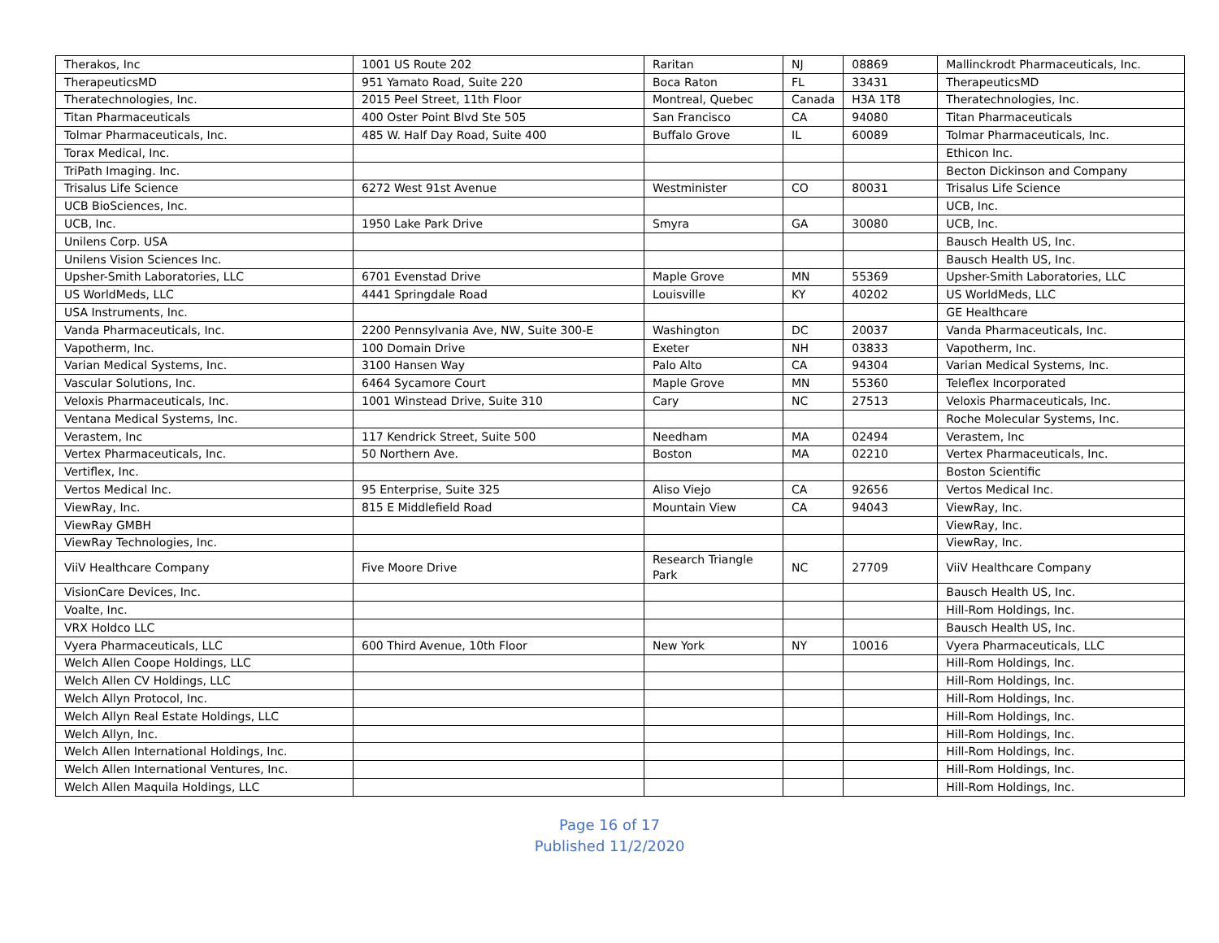| Therakos, Inc | 1001 US Route 202 | Raritan | NJ | 08869 | Mallinckrodt Pharmaceuticals, Inc. |
| TherapeuticsMD | 951 Yamato Road, Suite 220 | Boca Raton | FL | 33431 | TherapeuticsMD |
| Theratechnologies, Inc. | 2015 Peel Street, 11th Floor | Montreal, Quebec | Canada | H3A 1T8 | Theratechnologies, Inc. |
| Titan Pharmaceuticals | 400 Oster Point Blvd Ste 505 | San Francisco | CA | 94080 | Titan Pharmaceuticals |
| Tolmar Pharmaceuticals, Inc. | 485 W. Half Day Road, Suite 400 | Buffalo Grove | IL | 60089 | Tolmar Pharmaceuticals, Inc. |
| Torax Medical, Inc. | | | | | Ethicon Inc. |
| TriPath Imaging. Inc. | | | | | Becton Dickinson and Company |
| Trisalus Life Science | 6272 West 91st Avenue | Westminister | CO | 80031 | Trisalus Life Science |
| UCB BioSciences, Inc. | | | | | UCB, Inc. |
| UCB, Inc. | 1950 Lake Park Drive | Smyra | GA | 30080 | UCB, Inc. |
| Unilens Corp. USA | | | | | Bausch Health US, Inc. |
| Unilens Vision Sciences Inc. | | | | | Bausch Health US, Inc. |
| Upsher-Smith Laboratories, LLC | 6701 Evenstad Drive | Maple Grove | MN | 55369 | Upsher-Smith Laboratories, LLC |
| US WorldMeds, LLC | 4441 Springdale Road | Louisville | KY | 40202 | US WorldMeds, LLC |
| USA Instruments, Inc. | | | | | GE Healthcare |
| Vanda Pharmaceuticals, Inc. | 2200 Pennsylvania Ave, NW, Suite 300-E | Washington | DC | 20037 | Vanda Pharmaceuticals, Inc. |
| Vapotherm, Inc. | 100 Domain Drive | Exeter | NH | 03833 | Vapotherm, Inc. |
| Varian Medical Systems, Inc. | 3100 Hansen Way | Palo Alto | CA | 94304 | Varian Medical Systems, Inc. |
| Vascular Solutions, Inc. | 6464 Sycamore Court | Maple Grove | MN | 55360 | Teleflex Incorporated |
| Veloxis Pharmaceuticals, Inc. | 1001 Winstead Drive, Suite 310 | Cary | NC | 27513 | Veloxis Pharmaceuticals, Inc. |
| Ventana Medical Systems, Inc. | | | | | Roche Molecular Systems, Inc. |
| Verastem, Inc | 117 Kendrick Street, Suite 500 | Needham | MA | 02494 | Verastem, Inc |
| Vertex Pharmaceuticals, Inc. | 50 Northern Ave. | Boston | MA | 02210 | Vertex Pharmaceuticals, Inc. |
| Vertiflex, Inc. | | | | | Boston Scientific |
| Vertos Medical Inc. | 95 Enterprise, Suite 325 | Aliso Viejo | CA | 92656 | Vertos Medical Inc. |
| ViewRay, Inc. | 815 E Middlefield Road | Mountain View | CA | 94043 | ViewRay, Inc. |
| ViewRay GMBH | | | | | ViewRay, Inc. |
| ViewRay Technologies, Inc. | | | | | ViewRay, Inc. |
| ViiV Healthcare Company | Five Moore Drive | Research Triangle Park | NC | 27709 | ViiV Healthcare Company |
| VisionCare Devices, Inc. | | | | | Bausch Health US, Inc. |
| Voalte, Inc. | | | | | Hill-Rom Holdings, Inc. |
| VRX Holdco LLC | | | | | Bausch Health US, Inc. |
| Vyera Pharmaceuticals, LLC | 600 Third Avenue, 10th Floor | New York | NY | 10016 | Vyera Pharmaceuticals, LLC |
| Welch Allen Coope Holdings, LLC | | | | | Hill-Rom Holdings, Inc. |
| Welch Allen CV Holdings, LLC | | | | | Hill-Rom Holdings, Inc. |
| Welch Allyn Protocol, Inc. | | | | | Hill-Rom Holdings, Inc. |
| Welch Allyn Real Estate Holdings, LLC | | | | | Hill-Rom Holdings, Inc. |
| Welch Allyn, Inc. | | | | | Hill-Rom Holdings, Inc. |
| Welch Allen International Holdings, Inc. | | | | | Hill-Rom Holdings, Inc. |
| Welch Allen International Ventures, Inc. | | | | | Hill-Rom Holdings, Inc. |
| Welch Allen Maquila Holdings, LLC | | | | | Hill-Rom Holdings, Inc. |
Page 16 of 17
Published 11/2/2020